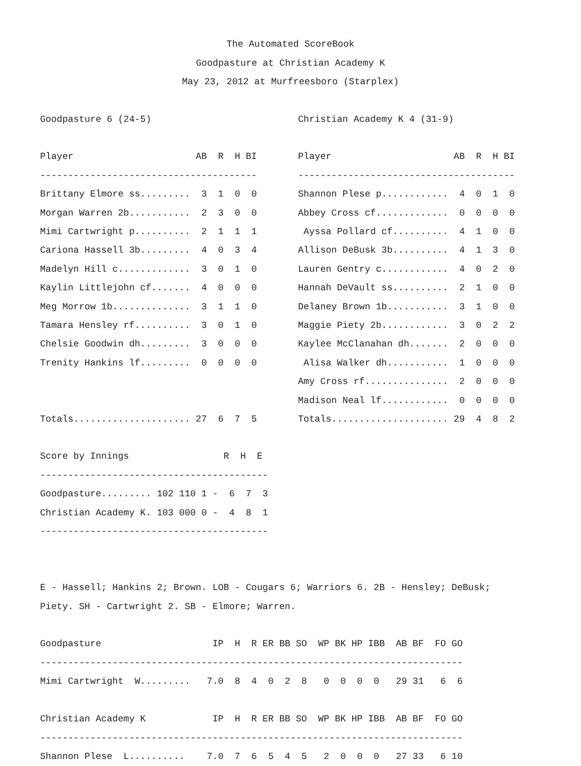The Automated ScoreBook
Goodpasture at Christian Academy K
May 23, 2012 at Murfreesboro (Starplex)
Goodpasture 6 (24-5)

Player                      AB  R  H BI
---------------------------------------
Brittany Elmore ss.........  3  1  0  0
Morgan Warren 2b...........  2  3  0  0
Mimi Cartwright p..........  2  1  1  1
Cariona Hassell 3b.........  4  0  3  4
Madelyn Hill c.............  3  0  1  0
Kaylin Littlejohn cf.......  4  0  0  0
Meg Morrow 1b..............  3  1  1  0
Tamara Hensley rf..........  3  0  1  0
Chelsie Goodwin dh.........  3  0  0  0
Trenity Hankins lf.........  0  0  0  0


Totals..................... 27  6  7  5
Christian Academy K 4 (31-9)

Player                      AB  R  H BI
---------------------------------------
Shannon Plese p............  4  0  1  0
Abbey Cross cf.............  0  0  0  0
 Ayssa Pollard cf..........  4  1  0  0
Allison DeBusk 3b..........  4  1  3  0
Lauren Gentry c............  4  0  2  0
Hannah DeVault ss..........  2  1  0  0
Delaney Brown 1b...........  3  1  0  0
Maggie Piety 2b............  3  0  2  2
Kaylee McClanahan dh.......  2  0  0  0
 Alisa Walker dh...........  1  0  0  0
Amy Cross rf...............  2  0  0  0
Madison Neal lf............  0  0  0  0
Totals..................... 29  4  8  2
Score by Innings                 R  H  E
-----------------------------------------
Goodpasture......... 102 110 1 -  6  7  3
Christian Academy K. 103 000 0 -  4  8  1
-----------------------------------------


E - Hassell; Hankins 2; Brown. LOB - Cougars 6; Warriors 6. 2B - Hensley; DeBusk;
Piety. SH - Cartwright 2. SB - Elmore; Warren.

Goodpasture                    IP  H  R ER BB SO  WP BK HP IBB  AB BF  FO GO
----------------------------------------------------------------------------
Mimi Cartwright  W.........   7.0  8  4  0  2  8   0  0  0  0   29 31   6  6

Christian Academy K            IP  H  R ER BB SO  WP BK HP IBB  AB BF  FO GO
----------------------------------------------------------------------------
Shannon Plese  L..........    7.0  7  6  5  4  5   2  0  0  0   27 33   6 10